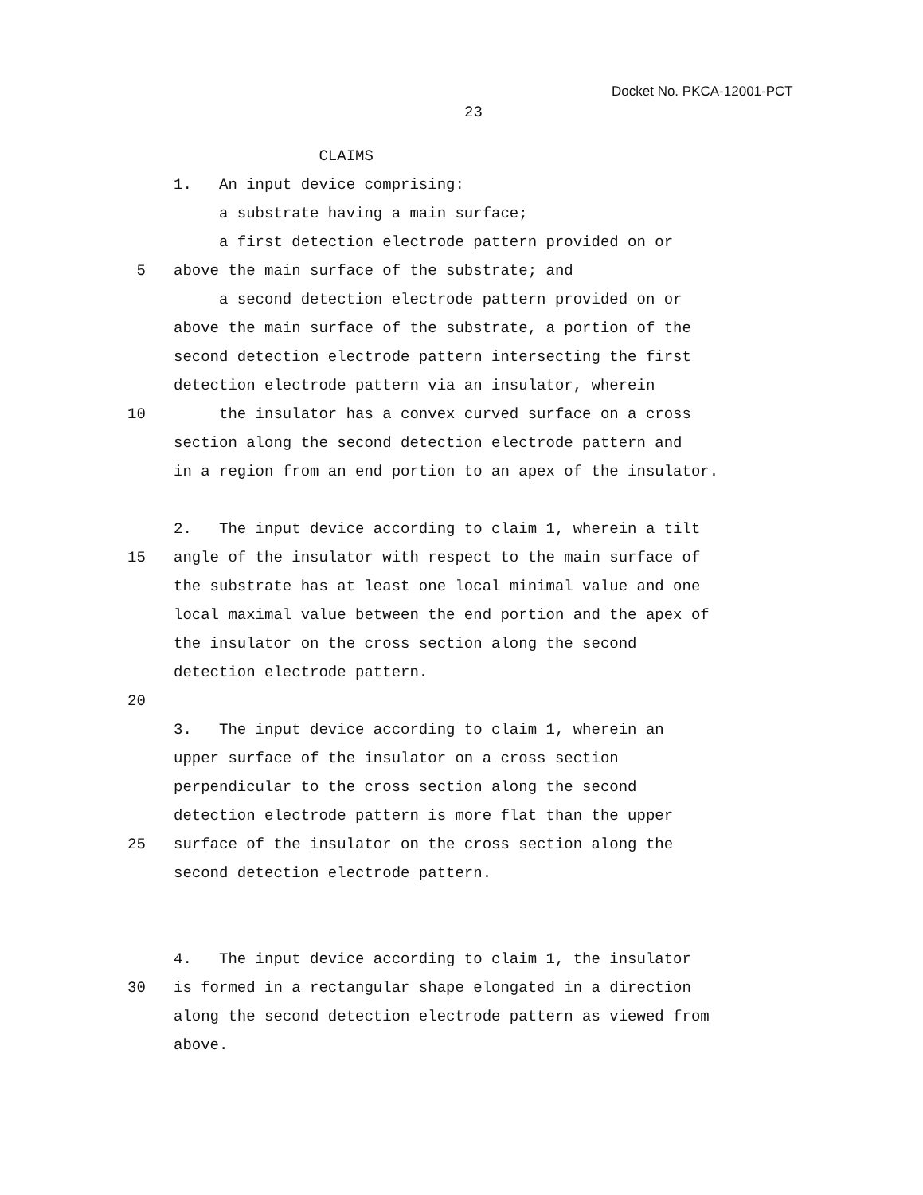Docket No. PKCA-12001-PCT
23
CLAIMS
1. An input device comprising:
a substrate having a main surface;
a first detection electrode pattern provided on or
5 above the main surface of the substrate; and
a second detection electrode pattern provided on or
above the main surface of the substrate, a portion of the
second detection electrode pattern intersecting the first
detection electrode pattern via an insulator, wherein
10 the insulator has a convex curved surface on a cross
section along the second detection electrode pattern and
in a region from an end portion to an apex of the insulator.
2. The input device according to claim 1, wherein a tilt
15 angle of the insulator with respect to the main surface of
the substrate has at least one local minimal value and one
local maximal value between the end portion and the apex of
the insulator on the cross section along the second
detection electrode pattern.
20
3. The input device according to claim 1, wherein an
upper surface of the insulator on a cross section
perpendicular to the cross section along the second
detection electrode pattern is more flat than the upper
25 surface of the insulator on the cross section along the
second detection electrode pattern.
4. The input device according to claim 1, the insulator
30 is formed in a rectangular shape elongated in a direction
along the second detection electrode pattern as viewed from
above.